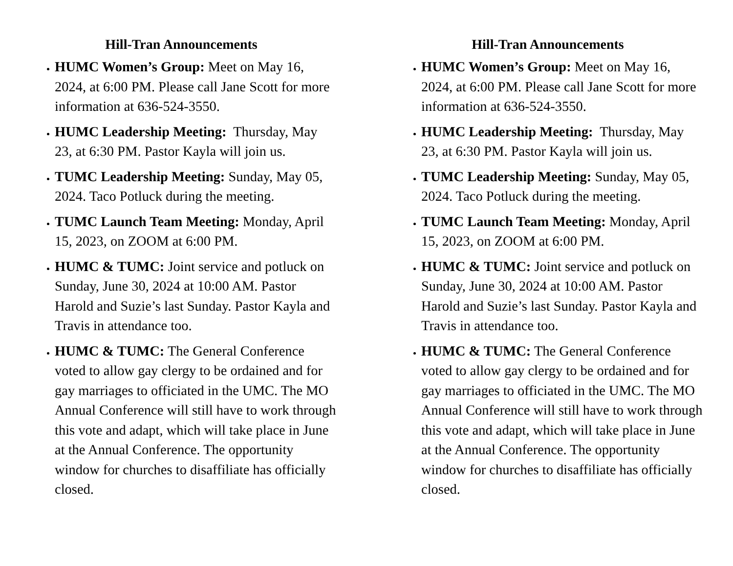Hill-Tran Announcements
HUMC Women’s Group: Meet on May 16, 2024, at 6:00 PM. Please call Jane Scott for more information at 636-524-3550.
HUMC Leadership Meeting: Thursday, May 23, at 6:30 PM. Pastor Kayla will join us.
TUMC Leadership Meeting: Sunday, May 05, 2024. Taco Potluck during the meeting.
TUMC Launch Team Meeting: Monday, April 15, 2023, on ZOOM at 6:00 PM.
HUMC & TUMC: Joint service and potluck on Sunday, June 30, 2024 at 10:00 AM. Pastor Harold and Suzie’s last Sunday. Pastor Kayla and Travis in attendance too.
HUMC & TUMC: The General Conference voted to allow gay clergy to be ordained and for gay marriages to officiated in the UMC. The MO Annual Conference will still have to work through this vote and adapt, which will take place in June at the Annual Conference. The opportunity window for churches to disaffiliate has officially closed.
Hill-Tran Announcements
HUMC Women’s Group: Meet on May 16, 2024, at 6:00 PM. Please call Jane Scott for more information at 636-524-3550.
HUMC Leadership Meeting: Thursday, May 23, at 6:30 PM. Pastor Kayla will join us.
TUMC Leadership Meeting: Sunday, May 05, 2024. Taco Potluck during the meeting.
TUMC Launch Team Meeting: Monday, April 15, 2023, on ZOOM at 6:00 PM.
HUMC & TUMC: Joint service and potluck on Sunday, June 30, 2024 at 10:00 AM. Pastor Harold and Suzie’s last Sunday. Pastor Kayla and Travis in attendance too.
HUMC & TUMC: The General Conference voted to allow gay clergy to be ordained and for gay marriages to officiated in the UMC. The MO Annual Conference will still have to work through this vote and adapt, which will take place in June at the Annual Conference. The opportunity window for churches to disaffiliate has officially closed.